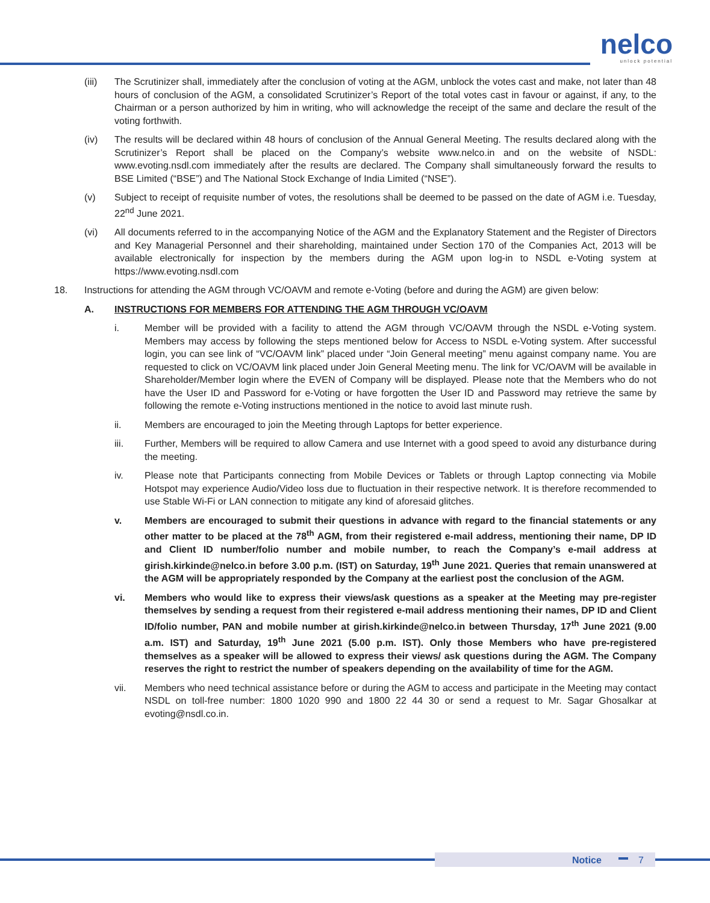nelco
unlock potential
(iii) The Scrutinizer shall, immediately after the conclusion of voting at the AGM, unblock the votes cast and make, not later than 48 hours of conclusion of the AGM, a consolidated Scrutinizer’s Report of the total votes cast in favour or against, if any, to the Chairman or a person authorized by him in writing, who will acknowledge the receipt of the same and declare the result of the voting forthwith.
(iv) The results will be declared within 48 hours of conclusion of the Annual General Meeting. The results declared along with the Scrutinizer’s Report shall be placed on the Company’s website www.nelco.in and on the website of NSDL: www.evoting.nsdl.com immediately after the results are declared. The Company shall simultaneously forward the results to BSE Limited (“BSE”) and The National Stock Exchange of India Limited (“NSE”).
(v) Subject to receipt of requisite number of votes, the resolutions shall be deemed to be passed on the date of AGM i.e. Tuesday, 22<sup>nd</sup> June 2021.
(vi) All documents referred to in the accompanying Notice of the AGM and the Explanatory Statement and the Register of Directors and Key Managerial Personnel and their shareholding, maintained under Section 170 of the Companies Act, 2013 will be available electronically for inspection by the members during the AGM upon log-in to NSDL e-Voting system at https://www.evoting.nsdl.com
18. Instructions for attending the AGM through VC/OAVM and remote e-Voting (before and during the AGM) are given below:
A. INSTRUCTIONS FOR MEMBERS FOR ATTENDING THE AGM THROUGH VC/OAVM
i. Member will be provided with a facility to attend the AGM through VC/OAVM through the NSDL e-Voting system. Members may access by following the steps mentioned below for Access to NSDL e-Voting system. After successful login, you can see link of “VC/OAVM link” placed under “Join General meeting” menu against company name. You are requested to click on VC/OAVM link placed under Join General Meeting menu. The link for VC/OAVM will be available in Shareholder/Member login where the EVEN of Company will be displayed. Please note that the Members who do not have the User ID and Password for e-Voting or have forgotten the User ID and Password may retrieve the same by following the remote e-Voting instructions mentioned in the notice to avoid last minute rush.
ii. Members are encouraged to join the Meeting through Laptops for better experience.
iii. Further, Members will be required to allow Camera and use Internet with a good speed to avoid any disturbance during the meeting.
iv. Please note that Participants connecting from Mobile Devices or Tablets or through Laptop connecting via Mobile Hotspot may experience Audio/Video loss due to fluctuation in their respective network. It is therefore recommended to use Stable Wi-Fi or LAN connection to mitigate any kind of aforesaid glitches.
v. Members are encouraged to submit their questions in advance with regard to the financial statements or any other matter to be placed at the 78<sup>th</sup> AGM, from their registered e-mail address, mentioning their name, DP ID and Client ID number/folio number and mobile number, to reach the Company’s e-mail address at girish.kirkinde@nelco.in before 3.00 p.m. (IST) on Saturday, 19<sup>th</sup> June 2021. Queries that remain unanswered at the AGM will be appropriately responded by the Company at the earliest post the conclusion of the AGM.
vi. Members who would like to express their views/ask questions as a speaker at the Meeting may pre-register themselves by sending a request from their registered e-mail address mentioning their names, DP ID and Client ID/folio number, PAN and mobile number at girish.kirkinde@nelco.in between Thursday, 17<sup>th</sup> June 2021 (9.00 a.m. IST) and Saturday, 19<sup>th</sup> June 2021 (5.00 p.m. IST). Only those Members who have pre-registered themselves as a speaker will be allowed to express their views/ ask questions during the AGM. The Company reserves the right to restrict the number of speakers depending on the availability of time for the AGM.
vii. Members who need technical assistance before or during the AGM to access and participate in the Meeting may contact NSDL on toll-free number: 1800 1020 990 and 1800 22 44 30 or send a request to Mr. Sagar Ghosalkar at evoting@nsdl.co.in.
Notice 7